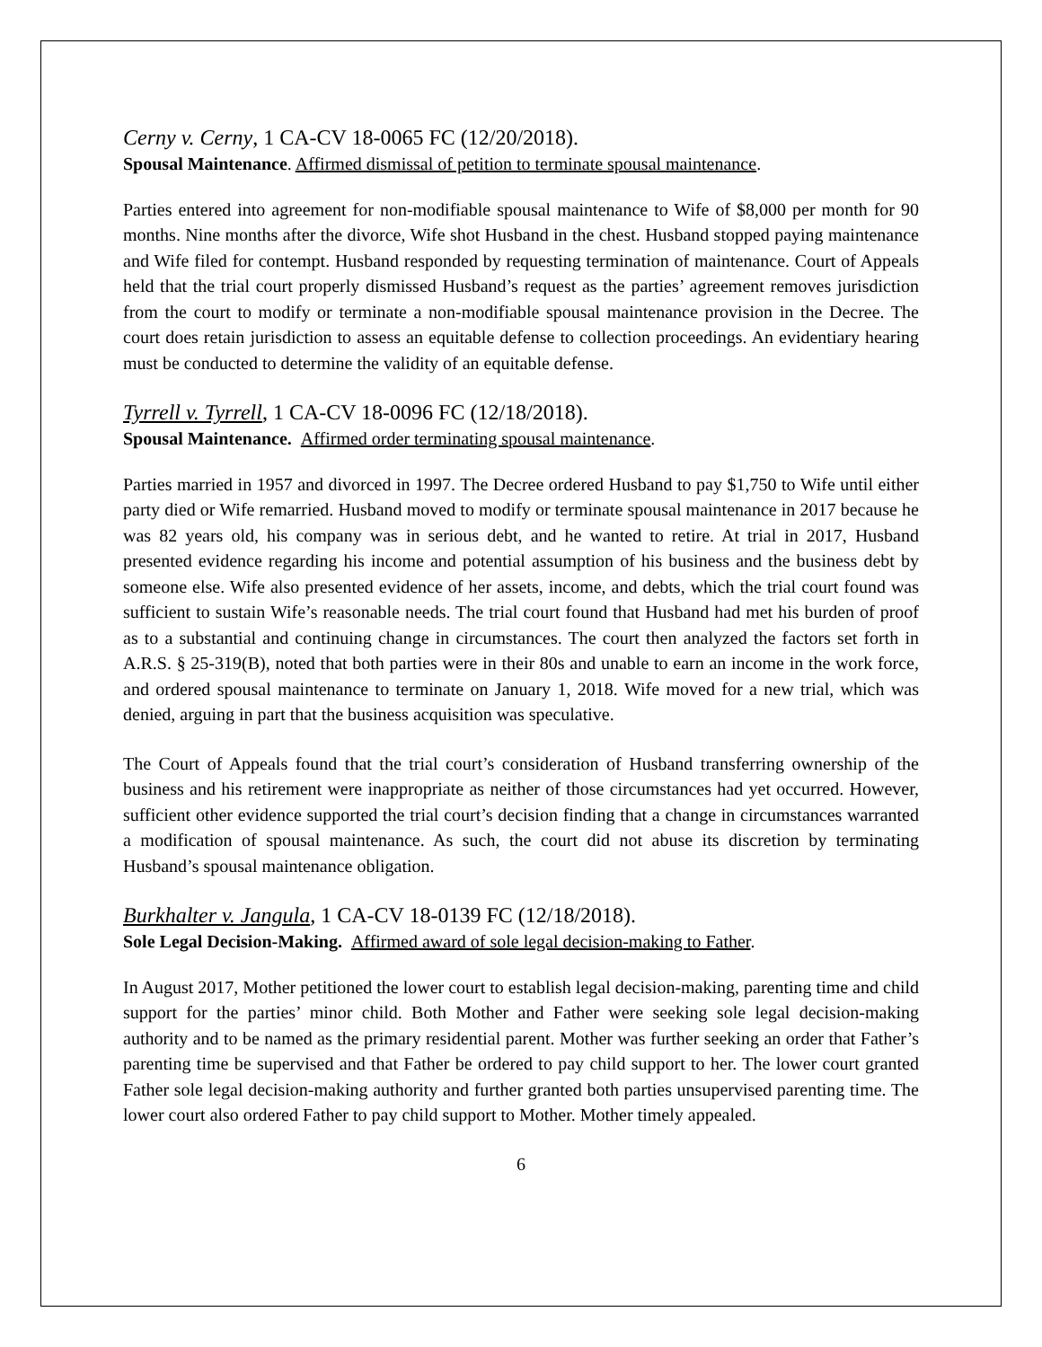Cerny v. Cerny, 1 CA-CV 18-0065 FC (12/20/2018).
Spousal Maintenance. Affirmed dismissal of petition to terminate spousal maintenance.
Parties entered into agreement for non-modifiable spousal maintenance to Wife of $8,000 per month for 90 months. Nine months after the divorce, Wife shot Husband in the chest. Husband stopped paying maintenance and Wife filed for contempt. Husband responded by requesting termination of maintenance. Court of Appeals held that the trial court properly dismissed Husband’s request as the parties’ agreement removes jurisdiction from the court to modify or terminate a non-modifiable spousal maintenance provision in the Decree. The court does retain jurisdiction to assess an equitable defense to collection proceedings. An evidentiary hearing must be conducted to determine the validity of an equitable defense.
Tyrrell v. Tyrrell, 1 CA-CV 18-0096 FC (12/18/2018).
Spousal Maintenance. Affirmed order terminating spousal maintenance.
Parties married in 1957 and divorced in 1997. The Decree ordered Husband to pay $1,750 to Wife until either party died or Wife remarried. Husband moved to modify or terminate spousal maintenance in 2017 because he was 82 years old, his company was in serious debt, and he wanted to retire. At trial in 2017, Husband presented evidence regarding his income and potential assumption of his business and the business debt by someone else. Wife also presented evidence of her assets, income, and debts, which the trial court found was sufficient to sustain Wife’s reasonable needs. The trial court found that Husband had met his burden of proof as to a substantial and continuing change in circumstances. The court then analyzed the factors set forth in A.R.S. § 25-319(B), noted that both parties were in their 80s and unable to earn an income in the work force, and ordered spousal maintenance to terminate on January 1, 2018. Wife moved for a new trial, which was denied, arguing in part that the business acquisition was speculative.
The Court of Appeals found that the trial court’s consideration of Husband transferring ownership of the business and his retirement were inappropriate as neither of those circumstances had yet occurred. However, sufficient other evidence supported the trial court’s decision finding that a change in circumstances warranted a modification of spousal maintenance. As such, the court did not abuse its discretion by terminating Husband’s spousal maintenance obligation.
Burkhalter v. Jangula, 1 CA-CV 18-0139 FC (12/18/2018).
Sole Legal Decision-Making. Affirmed award of sole legal decision-making to Father.
In August 2017, Mother petitioned the lower court to establish legal decision-making, parenting time and child support for the parties’ minor child. Both Mother and Father were seeking sole legal decision-making authority and to be named as the primary residential parent. Mother was further seeking an order that Father’s parenting time be supervised and that Father be ordered to pay child support to her. The lower court granted Father sole legal decision-making authority and further granted both parties unsupervised parenting time. The lower court also ordered Father to pay child support to Mother. Mother timely appealed.
6